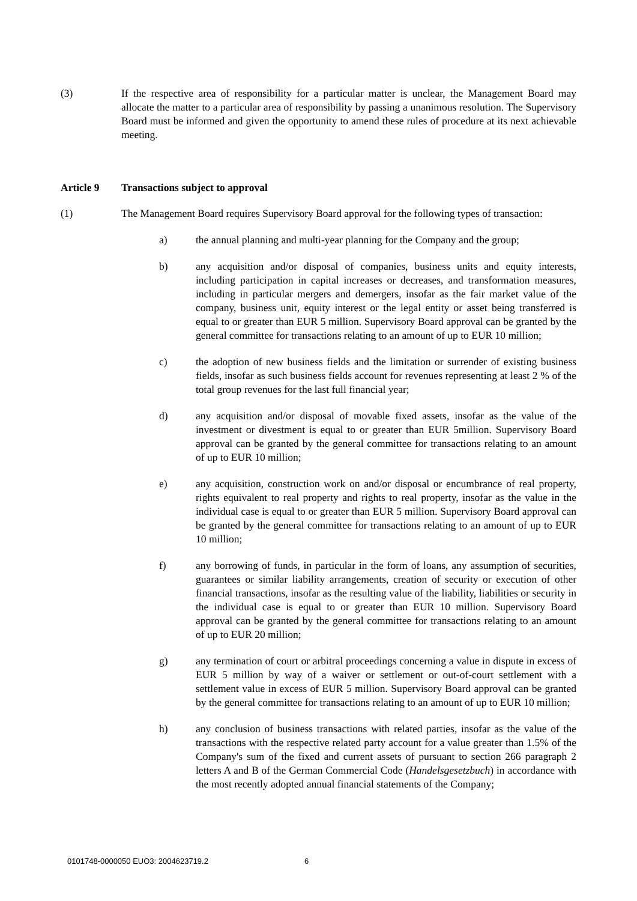(3) If the respective area of responsibility for a particular matter is unclear, the Management Board may allocate the matter to a particular area of responsibility by passing a unanimous resolution. The Supervisory Board must be informed and given the opportunity to amend these rules of procedure at its next achievable meeting.
Article 9 Transactions subject to approval
(1) The Management Board requires Supervisory Board approval for the following types of transaction:
a) the annual planning and multi-year planning for the Company and the group;
b) any acquisition and/or disposal of companies, business units and equity interests, including participation in capital increases or decreases, and transformation measures, including in particular mergers and demergers, insofar as the fair market value of the company, business unit, equity interest or the legal entity or asset being transferred is equal to or greater than EUR 5 million. Supervisory Board approval can be granted by the general committee for transactions relating to an amount of up to EUR 10 million;
c) the adoption of new business fields and the limitation or surrender of existing business fields, insofar as such business fields account for revenues representing at least 2 % of the total group revenues for the last full financial year;
d) any acquisition and/or disposal of movable fixed assets, insofar as the value of the investment or divestment is equal to or greater than EUR 5million. Supervisory Board approval can be granted by the general committee for transactions relating to an amount of up to EUR 10 million;
e) any acquisition, construction work on and/or disposal or encumbrance of real property, rights equivalent to real property and rights to real property, insofar as the value in the individual case is equal to or greater than EUR 5 million. Supervisory Board approval can be granted by the general committee for transactions relating to an amount of up to EUR 10 million;
f) any borrowing of funds, in particular in the form of loans, any assumption of securities, guarantees or similar liability arrangements, creation of security or execution of other financial transactions, insofar as the resulting value of the liability, liabilities or security in the individual case is equal to or greater than EUR 10 million. Supervisory Board approval can be granted by the general committee for transactions relating to an amount of up to EUR 20 million;
g) any termination of court or arbitral proceedings concerning a value in dispute in excess of EUR 5 million by way of a waiver or settlement or out-of-court settlement with a settlement value in excess of EUR 5 million. Supervisory Board approval can be granted by the general committee for transactions relating to an amount of up to EUR 10 million;
h) any conclusion of business transactions with related parties, insofar as the value of the transactions with the respective related party account for a value greater than 1.5% of the Company's sum of the fixed and current assets of pursuant to section 266 paragraph 2 letters A and B of the German Commercial Code (Handelsgesetzbuch) in accordance with the most recently adopted annual financial statements of the Company;
0101748-0000050 EUO3: 2004623719.2 6